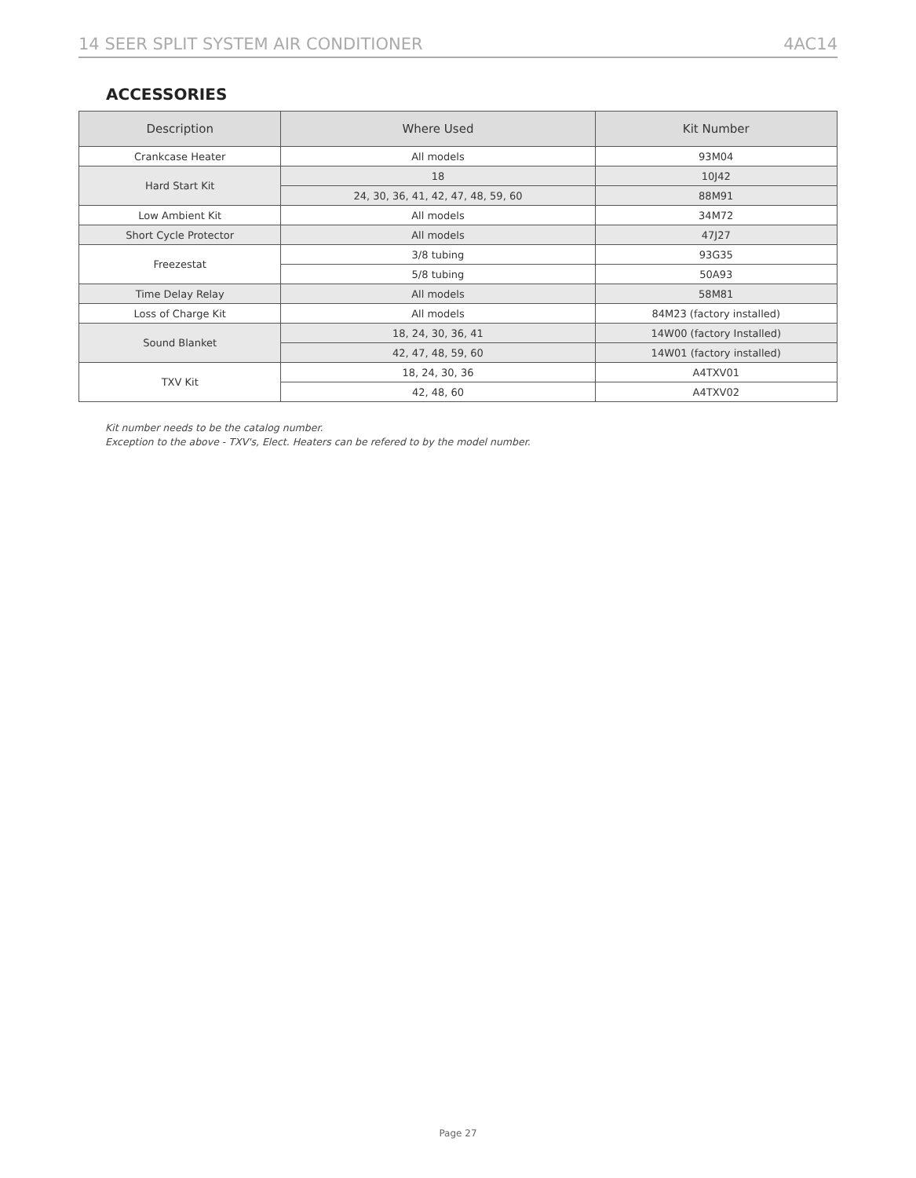14 SEER SPLIT SYSTEM AIR CONDITIONER 4AC14
ACCESSORIES
| Description | Where Used | Kit Number |
| --- | --- | --- |
| Crankcase Heater | All models | 93M04 |
| Hard Start Kit | 18 | 10J42 |
| | 24, 30, 36, 41, 42, 47, 48, 59, 60 | 88M91 |
| Low Ambient Kit | All models | 34M72 |
| Short Cycle Protector | All models | 47J27 |
| Freezestat | 3/8 tubing | 93G35 |
| | 5/8 tubing | 50A93 |
| Time Delay Relay | All models | 58M81 |
| Loss of Charge Kit | All models | 84M23 (factory installed) |
| Sound Blanket | 18, 24, 30, 36, 41 | 14W00 (factory Installed) |
| | 42, 47, 48, 59, 60 | 14W01 (factory installed) |
| TXV Kit | 18, 24, 30, 36 | A4TXV01 |
| | 42, 48, 60 | A4TXV02 |
Kit number needs to be the catalog number.
Exception to the above - TXV's, Elect. Heaters can be refered to by the model number.
Page 27